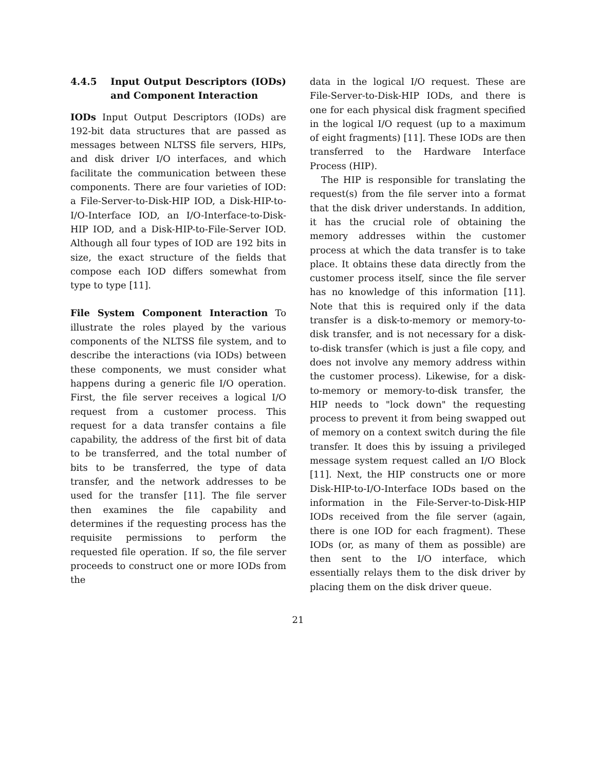4.4.5 Input Output Descriptors (IODs) and Component Interaction
IODs Input Output Descriptors (IODs) are 192-bit data structures that are passed as messages between NLTSS file servers, HIPs, and disk driver I/O interfaces, and which facilitate the communication between these components. There are four varieties of IOD: a File-Server-to-Disk-HIP IOD, a Disk-HIP-to-I/O-Interface IOD, an I/O-Interface-to-Disk-HIP IOD, and a Disk-HIP-to-File-Server IOD. Although all four types of IOD are 192 bits in size, the exact structure of the fields that compose each IOD differs somewhat from type to type [11].
File System Component Interaction To illustrate the roles played by the various components of the NLTSS file system, and to describe the interactions (via IODs) between these components, we must consider what happens during a generic file I/O operation. First, the file server receives a logical I/O request from a customer process. This request for a data transfer contains a file capability, the address of the first bit of data to be transferred, and the total number of bits to be transferred, the type of data transfer, and the network addresses to be used for the transfer [11]. The file server then examines the file capability and determines if the requesting process has the requisite permissions to perform the requested file operation. If so, the file server proceeds to construct one or more IODs from the
data in the logical I/O request. These are File-Server-to-Disk-HIP IODs, and there is one for each physical disk fragment specified in the logical I/O request (up to a maximum of eight fragments) [11]. These IODs are then transferred to the Hardware Interface Process (HIP).
The HIP is responsible for translating the request(s) from the file server into a format that the disk driver understands. In addition, it has the crucial role of obtaining the memory addresses within the customer process at which the data transfer is to take place. It obtains these data directly from the customer process itself, since the file server has no knowledge of this information [11]. Note that this is required only if the data transfer is a disk-to-memory or memory-to-disk transfer, and is not necessary for a disk-to-disk transfer (which is just a file copy, and does not involve any memory address within the customer process). Likewise, for a disk-to-memory or memory-to-disk transfer, the HIP needs to "lock down" the requesting process to prevent it from being swapped out of memory on a context switch during the file transfer. It does this by issuing a privileged message system request called an I/O Block [11]. Next, the HIP constructs one or more Disk-HIP-to-I/O-Interface IODs based on the information in the File-Server-to-Disk-HIP IODs received from the file server (again, there is one IOD for each fragment). These IODs (or, as many of them as possible) are then sent to the I/O interface, which essentially relays them to the disk driver by placing them on the disk driver queue.
21